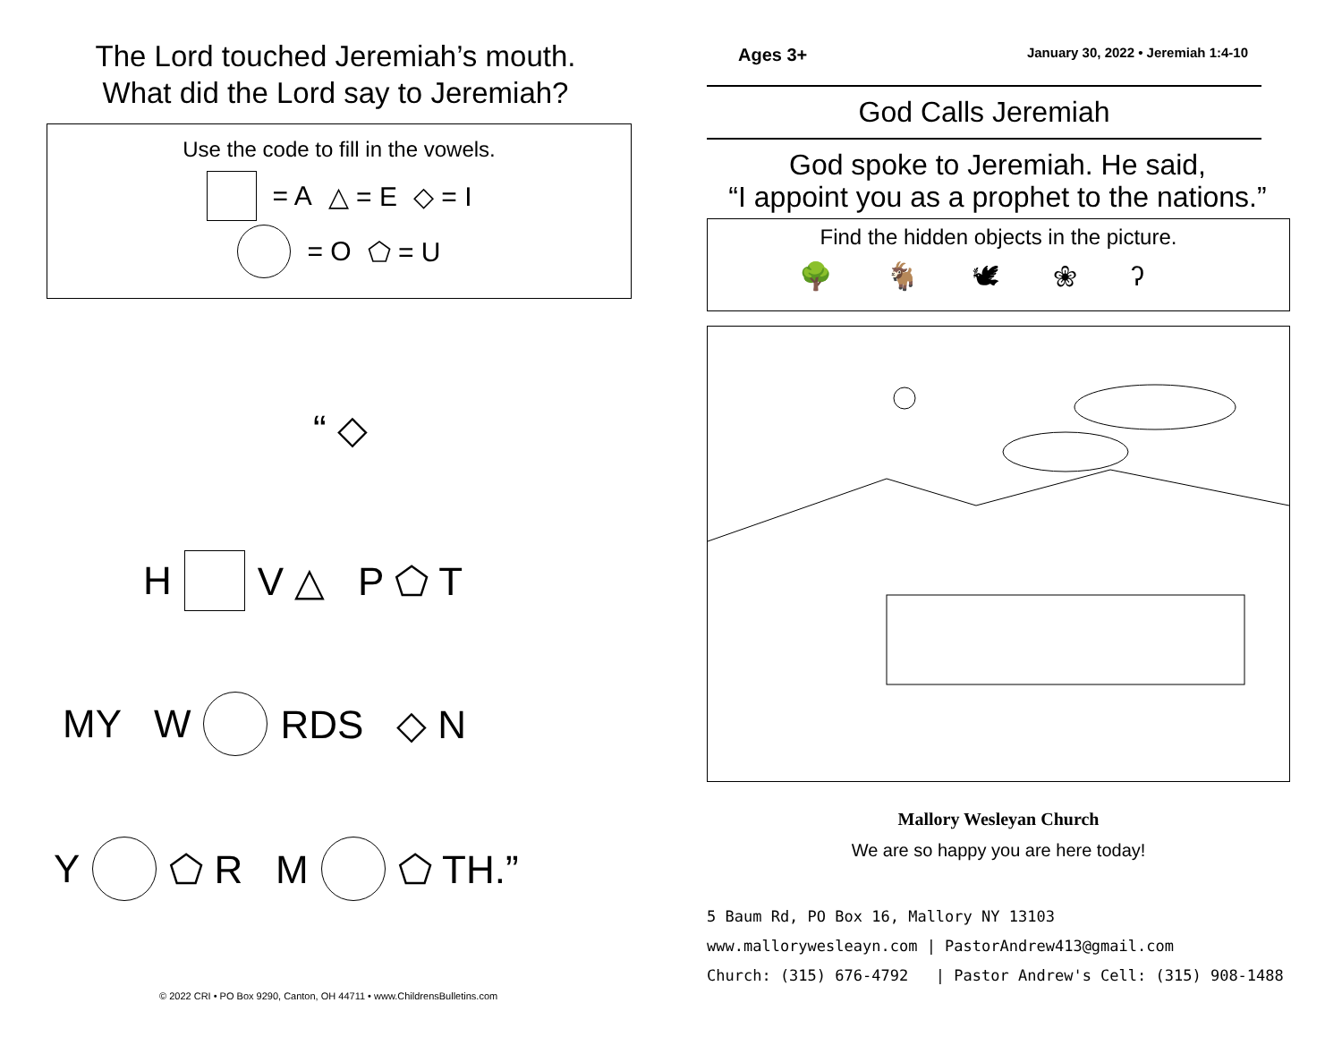The Lord touched Jeremiah’s mouth.
What did the Lord say to Jeremiah?
Use the code to fill in the vowels.
= A △ = E ◇ = I
= O ⬠ = U
“ ◇
H V △ P ⬠ T
MY W RDS ◇ N
Y ⬠ R M ⬠ TH.”
© 2022 CRI • PO Box 9290, Canton, OH 44711 • www.ChildrensBulletins.com
Ages 3+ January 30, 2022 • Jeremiah 1:4-10
God Calls Jeremiah
God spoke to Jeremiah. He said,
“I appoint you as a prophet to the nations.”
Find the hidden objects in the picture.
🌳🐐🕊❀ʔ
Mallory Wesleyan Church
We are so happy you are here today!
5 Baum Rd, PO Box 16, Mallory NY 13103
www.mallorywesleayn.com | PastorAndrew413@gmail.com
Church: (315) 676-4792 | Pastor Andrew's Cell: (315) 908-1488